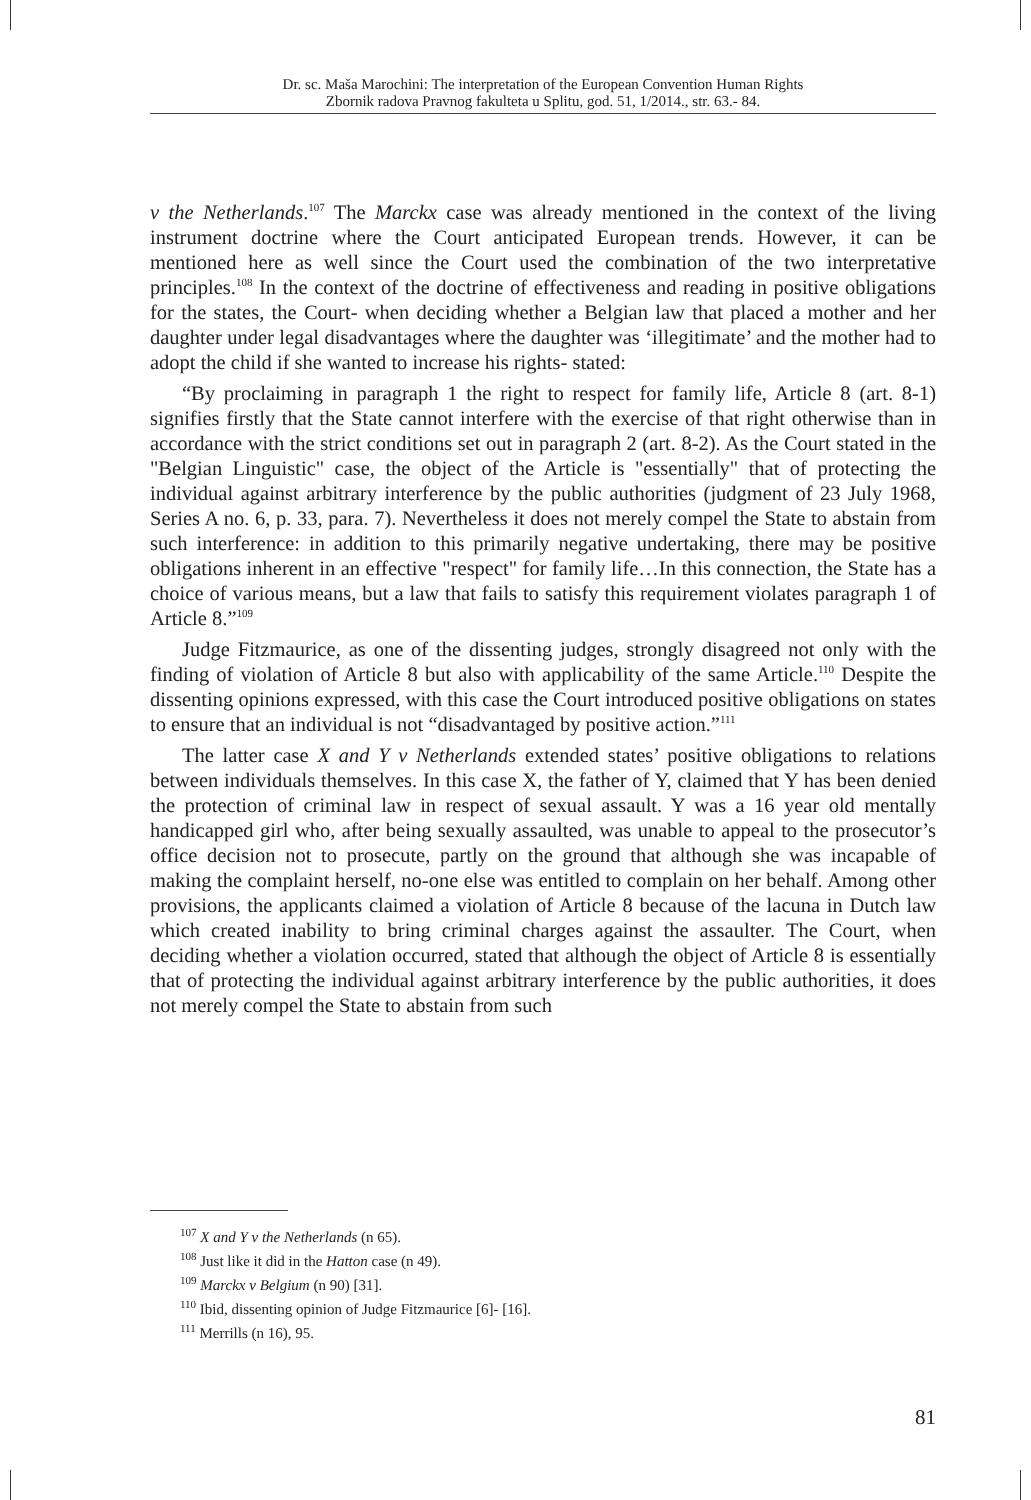Dr. sc. Maša Marochini: The interpretation of the European Convention Human Rights
Zbornik radova Pravnog fakulteta u Splitu, god. 51, 1/2014., str. 63.- 84.
v the Netherlands.<sup>107</sup> The Marckx case was already mentioned in the context of the living instrument doctrine where the Court anticipated European trends. However, it can be mentioned here as well since the Court used the combination of the two interpretative principles.<sup>108</sup> In the context of the doctrine of effectiveness and reading in positive obligations for the states, the Court- when deciding whether a Belgian law that placed a mother and her daughter under legal disadvantages where the daughter was ‘illegitimate’ and the mother had to adopt the child if she wanted to increase his rights- stated:
“By proclaiming in paragraph 1 the right to respect for family life, Article 8 (art. 8-1) signifies firstly that the State cannot interfere with the exercise of that right otherwise than in accordance with the strict conditions set out in paragraph 2 (art. 8-2). As the Court stated in the "Belgian Linguistic" case, the object of the Article is "essentially" that of protecting the individual against arbitrary interference by the public authorities (judgment of 23 July 1968, Series A no. 6, p. 33, para. 7). Nevertheless it does not merely compel the State to abstain from such interference: in addition to this primarily negative undertaking, there may be positive obligations inherent in an effective "respect" for family life…In this connection, the State has a choice of various means, but a law that fails to satisfy this requirement violates paragraph 1 of Article 8.”<sup>109</sup>
Judge Fitzmaurice, as one of the dissenting judges, strongly disagreed not only with the finding of violation of Article 8 but also with applicability of the same Article.<sup>110</sup> Despite the dissenting opinions expressed, with this case the Court introduced positive obligations on states to ensure that an individual is not “disadvantaged by positive action.”<sup>111</sup>
The latter case X and Y v Netherlands extended states’ positive obligations to relations between individuals themselves. In this case X, the father of Y, claimed that Y has been denied the protection of criminal law in respect of sexual assault. Y was a 16 year old mentally handicapped girl who, after being sexually assaulted, was unable to appeal to the prosecutor’s office decision not to prosecute, partly on the ground that although she was incapable of making the complaint herself, no-one else was entitled to complain on her behalf. Among other provisions, the applicants claimed a violation of Article 8 because of the lacuna in Dutch law which created inability to bring criminal charges against the assaulter. The Court, when deciding whether a violation occurred, stated that although the object of Article 8 is essentially that of protecting the individual against arbitrary interference by the public authorities, it does not merely compel the State to abstain from such
<sup>107</sup> X and Y v the Netherlands (n 65).
<sup>108</sup> Just like it did in the Hatton case (n 49).
<sup>109</sup> Marckx v Belgium (n 90) [31].
<sup>110</sup> Ibid, dissenting opinion of Judge Fitzmaurice [6]- [16].
<sup>111</sup> Merrills (n 16), 95.
81